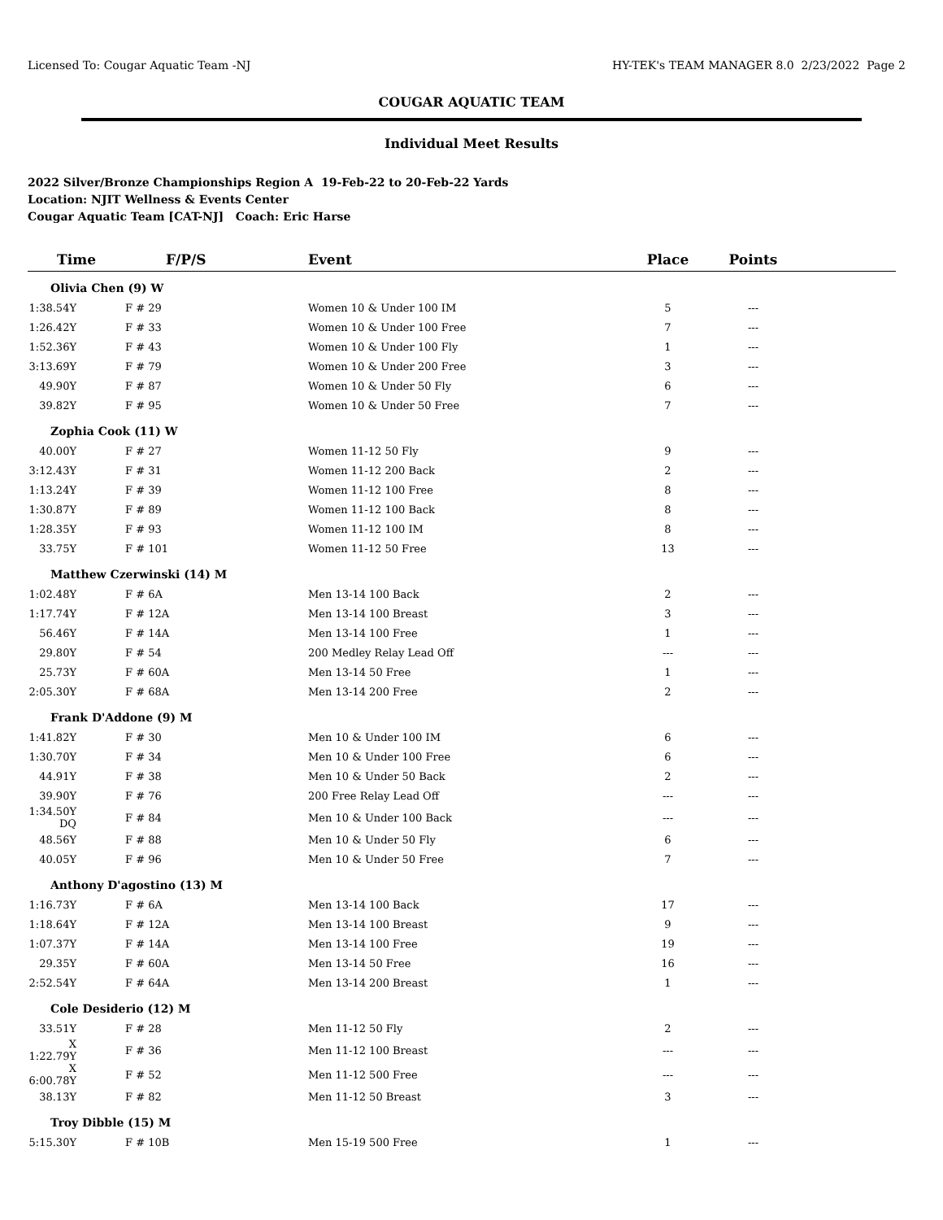Licensed To: Cougar Aquatic Team -NJ HY-TEK's TEAM MANAGER 8.0 2/23/2022 Page 2
COUGAR AQUATIC TEAM
Individual Meet Results
2022 Silver/Bronze Championships Region A 19-Feb-22 to 20-Feb-22 Yards
Location: NJIT Wellness & Events Center
Cougar Aquatic Team [CAT-NJ] Coach: Eric Harse
| Time | F/P/S | Event | Place | Points | |
| --- | --- | --- | --- | --- | --- |
| Olivia Chen (9) W | | | | | |
| 1:38.54Y | F # 29 | Women 10 & Under 100 IM | 5 | --- | |
| 1:26.42Y | F # 33 | Women 10 & Under 100 Free | 7 | --- | |
| 1:52.36Y | F # 43 | Women 10 & Under 100 Fly | 1 | --- | |
| 3:13.69Y | F # 79 | Women 10 & Under 200 Free | 3 | --- | |
| 49.90Y | F # 87 | Women 10 & Under 50 Fly | 6 | --- | |
| 39.82Y | F # 95 | Women 10 & Under 50 Free | 7 | --- | |
| Zophia Cook (11) W | | | | | |
| 40.00Y | F # 27 | Women 11-12 50 Fly | 9 | --- | |
| 3:12.43Y | F # 31 | Women 11-12 200 Back | 2 | --- | |
| 1:13.24Y | F # 39 | Women 11-12 100 Free | 8 | --- | |
| 1:30.87Y | F # 89 | Women 11-12 100 Back | 8 | --- | |
| 1:28.35Y | F # 93 | Women 11-12 100 IM | 8 | --- | |
| 33.75Y | F # 101 | Women 11-12 50 Free | 13 | --- | |
| Matthew Czerwinski (14) M | | | | | |
| 1:02.48Y | F # 6A | Men 13-14 100 Back | 2 | --- | |
| 1:17.74Y | F # 12A | Men 13-14 100 Breast | 3 | --- | |
| 56.46Y | F # 14A | Men 13-14 100 Free | 1 | --- | |
| 29.80Y | F # 54 | 200 Medley Relay Lead Off | --- | --- | |
| 25.73Y | F # 60A | Men 13-14 50 Free | 1 | --- | |
| 2:05.30Y | F # 68A | Men 13-14 200 Free | 2 | --- | |
| Frank D'Addone (9) M | | | | | |
| 1:41.82Y | F # 30 | Men 10 & Under 100 IM | 6 | --- | |
| 1:30.70Y | F # 34 | Men 10 & Under 100 Free | 6 | --- | |
| 44.91Y | F # 38 | Men 10 & Under 50 Back | 2 | --- | |
| 39.90Y | F # 76 | 200 Free Relay Lead Off | --- | --- | |
| 1:34.50Y DQ | F # 84 | Men 10 & Under 100 Back | --- | --- | |
| 48.56Y | F # 88 | Men 10 & Under 50 Fly | 6 | --- | |
| 40.05Y | F # 96 | Men 10 & Under 50 Free | 7 | --- | |
| Anthony D'agostino (13) M | | | | | |
| 1:16.73Y | F # 6A | Men 13-14 100 Back | 17 | --- | |
| 1:18.64Y | F # 12A | Men 13-14 100 Breast | 9 | --- | |
| 1:07.37Y | F # 14A | Men 13-14 100 Free | 19 | --- | |
| 29.35Y | F # 60A | Men 13-14 50 Free | 16 | --- | |
| 2:52.54Y | F # 64A | Men 13-14 200 Breast | 1 | --- | |
| Cole Desiderio (12) M | | | | | |
| 33.51Y | F # 28 | Men 11-12 50 Fly | 2 | --- | |
| X 1:22.79Y | F # 36 | Men 11-12 100 Breast | --- | --- | |
| X 6:00.78Y | F # 52 | Men 11-12 500 Free | --- | --- | |
| 38.13Y | F # 82 | Men 11-12 50 Breast | 3 | --- | |
| Troy Dibble (15) M | | | | | |
| 5:15.30Y | F # 10B | Men 15-19 500 Free | 1 | --- | |